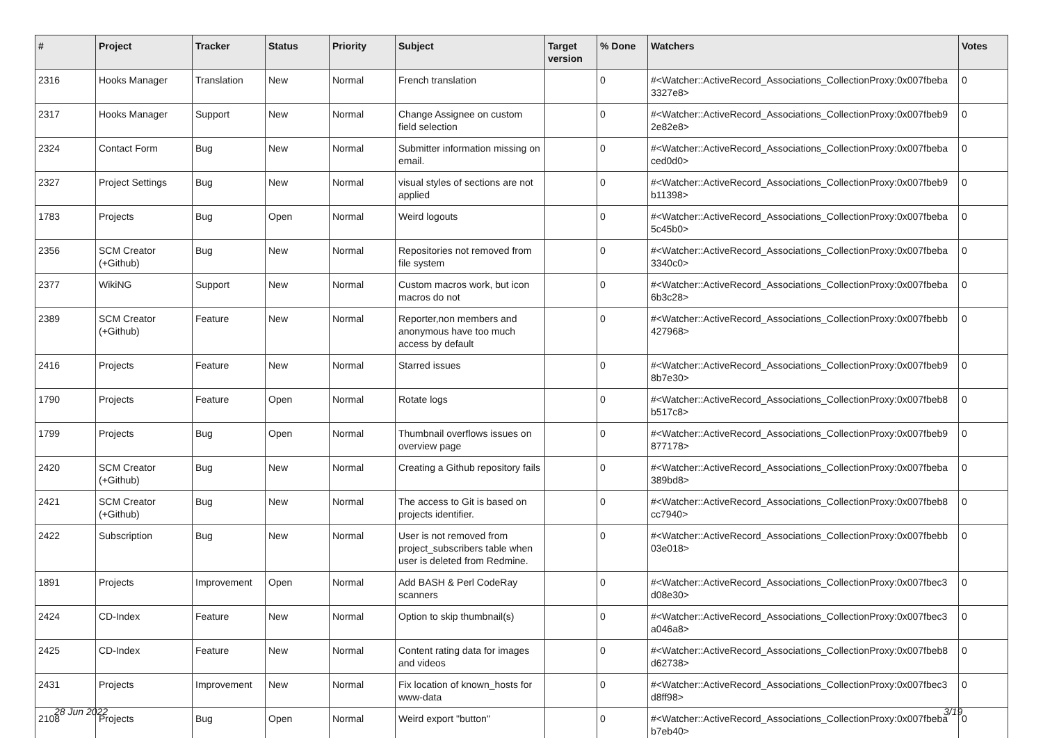| # | Project | Tracker | Status | Priority | Subject | Target version | % Done | Watchers | Votes |
| --- | --- | --- | --- | --- | --- | --- | --- | --- | --- |
| 2316 | Hooks Manager | Translation | New | Normal | French translation | | 0 | #<Watcher::ActiveRecord_Associations_CollectionProxy:0x007fbeba 3327e8> | 0 |
| 2317 | Hooks Manager | Support | New | Normal | Change Assignee on custom field selection | | 0 | #<Watcher::ActiveRecord_Associations_CollectionProxy:0x007fbeb9 2e82e8> | 0 |
| 2324 | Contact Form | Bug | New | Normal | Submitter information missing on email. | | 0 | #<Watcher::ActiveRecord_Associations_CollectionProxy:0x007fbeba ced0d0> | 0 |
| 2327 | Project Settings | Bug | New | Normal | visual styles of sections are not applied | | 0 | #<Watcher::ActiveRecord_Associations_CollectionProxy:0x007fbeb9 b11398> | 0 |
| 1783 | Projects | Bug | Open | Normal | Weird logouts | | 0 | #<Watcher::ActiveRecord_Associations_CollectionProxy:0x007fbeba 5c45b0> | 0 |
| 2356 | SCM Creator (+Github) | Bug | New | Normal | Repositories not removed from file system | | 0 | #<Watcher::ActiveRecord_Associations_CollectionProxy:0x007fbeba 3340c0> | 0 |
| 2377 | WikiNG | Support | New | Normal | Custom macros work, but icon macros do not | | 0 | #<Watcher::ActiveRecord_Associations_CollectionProxy:0x007fbeba 6b3c28> | 0 |
| 2389 | SCM Creator (+Github) | Feature | New | Normal | Reporter,non members and anonymous have too much access by default | | 0 | #<Watcher::ActiveRecord_Associations_CollectionProxy:0x007fbebb 427968> | 0 |
| 2416 | Projects | Feature | New | Normal | Starred issues | | 0 | #<Watcher::ActiveRecord_Associations_CollectionProxy:0x007fbeb9 8b7e30> | 0 |
| 1790 | Projects | Feature | Open | Normal | Rotate logs | | 0 | #<Watcher::ActiveRecord_Associations_CollectionProxy:0x007fbeb8 b517c8> | 0 |
| 1799 | Projects | Bug | Open | Normal | Thumbnail overflows issues on overview page | | 0 | #<Watcher::ActiveRecord_Associations_CollectionProxy:0x007fbeb9 877178> | 0 |
| 2420 | SCM Creator (+Github) | Bug | New | Normal | Creating a Github repository fails | | 0 | #<Watcher::ActiveRecord_Associations_CollectionProxy:0x007fbeba 389bd8> | 0 |
| 2421 | SCM Creator (+Github) | Bug | New | Normal | The access to Git is based on projects identifier. | | 0 | #<Watcher::ActiveRecord_Associations_CollectionProxy:0x007fbeb8 cc7940> | 0 |
| 2422 | Subscription | Bug | New | Normal | User is not removed from project_subscribers table when user is deleted from Redmine. | | 0 | #<Watcher::ActiveRecord_Associations_CollectionProxy:0x007fbebb 03e018> | 0 |
| 1891 | Projects | Improvement | Open | Normal | Add BASH & Perl CodeRay scanners | | 0 | #<Watcher::ActiveRecord_Associations_CollectionProxy:0x007fbec3 d08e30> | 0 |
| 2424 | CD-Index | Feature | New | Normal | Option to skip thumbnail(s) | | 0 | #<Watcher::ActiveRecord_Associations_CollectionProxy:0x007fbec3 a046a8> | 0 |
| 2425 | CD-Index | Feature | New | Normal | Content rating data for images and videos | | 0 | #<Watcher::ActiveRecord_Associations_CollectionProxy:0x007fbeb8 d62738> | 0 |
| 2431 | Projects | Improvement | New | Normal | Fix location of known_hosts for www-data | | 0 | #<Watcher::ActiveRecord_Associations_CollectionProxy:0x007fbec3 d8ff98> | 0 |
| 2108 | Projects | Bug | Open | Normal | Weird export "button" | | 0 | #<Watcher::ActiveRecord_Associations_CollectionProxy:0x007fbeba b7eb40> | 0 |
28 Jun 2022 3/19